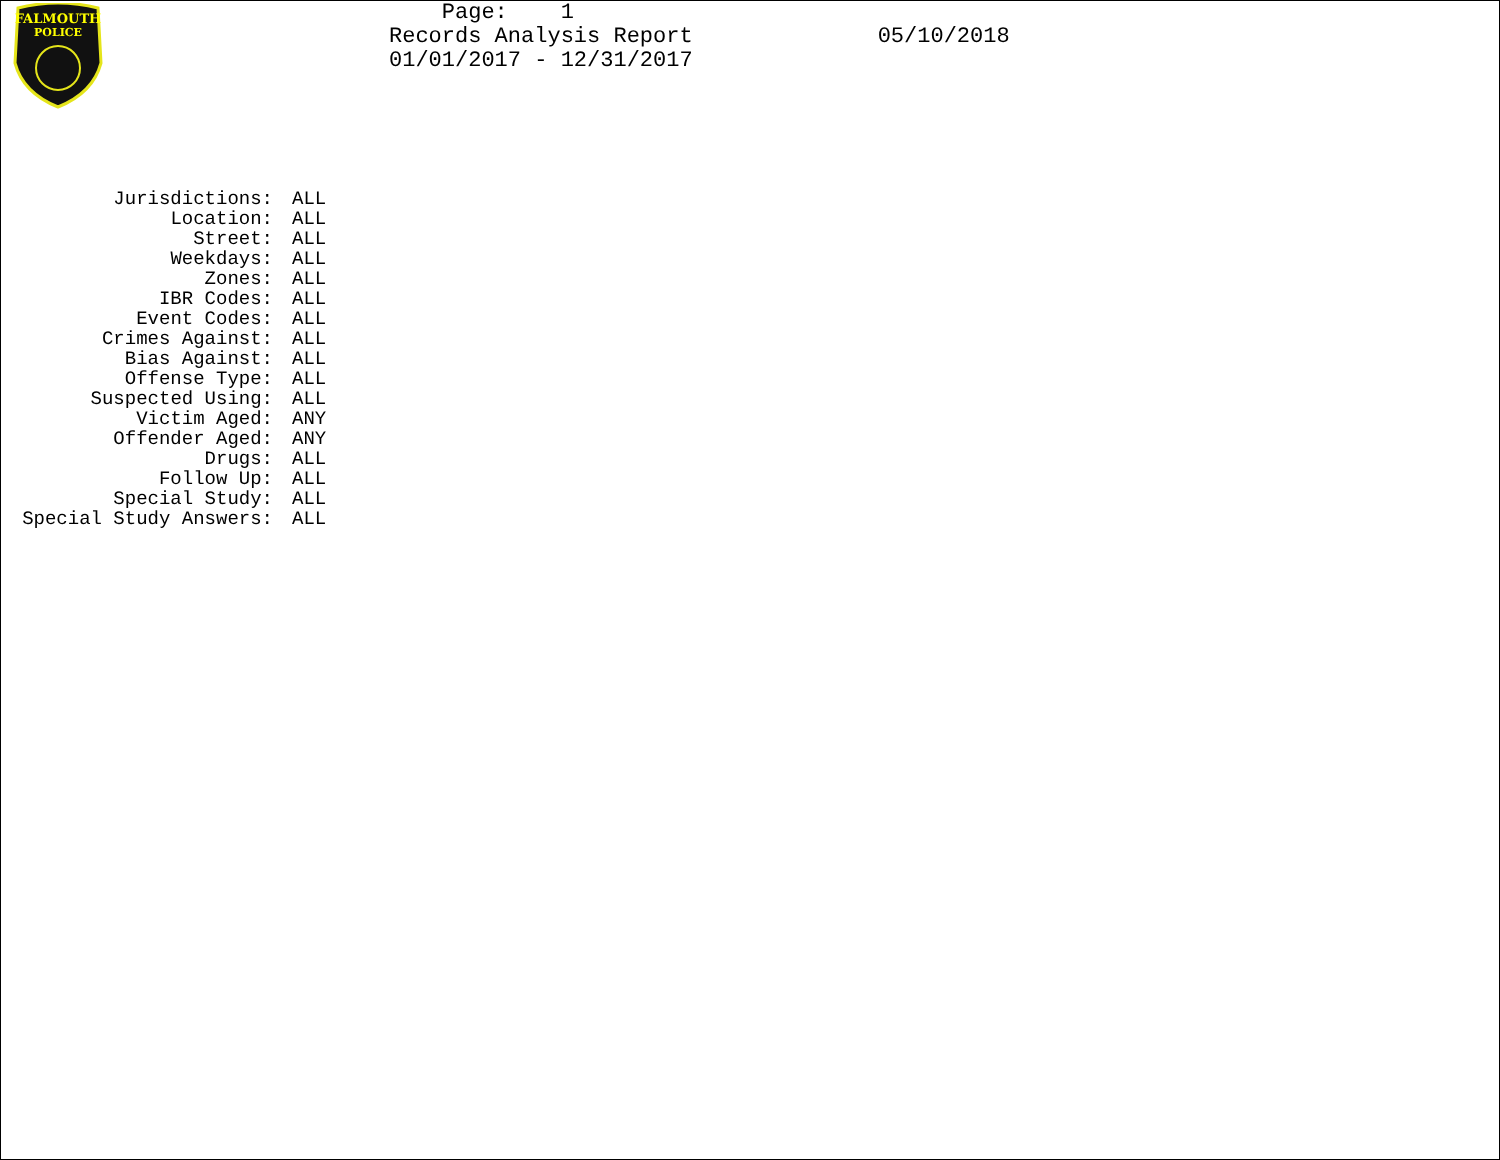FALMOUTH
POLICE
Page: 1 Records Analysis Report 01/01/2017 - 12/31/2017
05/10/2018
Jurisdictions:
ALL
Location:
ALL
Street:
ALL
Weekdays:
ALL
Zones:
ALL
IBR Codes:
ALL
Event Codes:
ALL
Crimes Against:
ALL
Bias Against:
ALL
Offense Type:
ALL
Suspected Using:
ALL
Victim Aged:
ANY
Offender Aged:
ANY
Drugs:
ALL
Follow Up:
ALL
Special Study:
ALL
Special Study Answers:
ALL